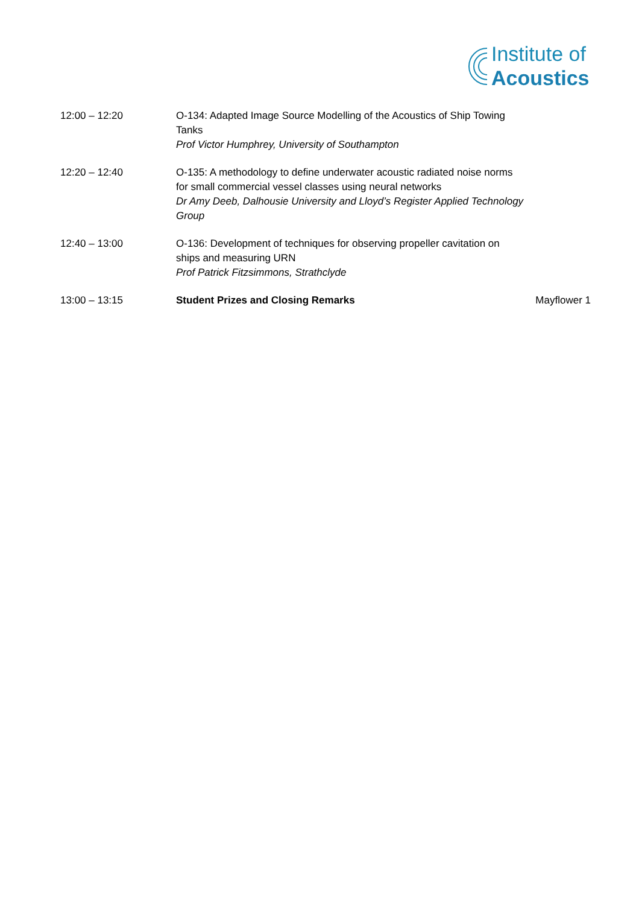Institute of
Acoustics
| 12:00 – 12:20 | O-134: Adapted Image Source Modelling of the Acoustics of Ship Towing Tanks Prof Victor Humphrey, University of Southampton | |
| 12:20 – 12:40 | O-135: A methodology to define underwater acoustic radiated noise norms for small commercial vessel classes using neural networks Dr Amy Deeb, Dalhousie University and Lloyd’s Register Applied Technology Group | |
| 12:40 – 13:00 | O-136: Development of techniques for observing propeller cavitation on ships and measuring URN Prof Patrick Fitzsimmons, Strathclyde | |
| 13:00 – 13:15 | Student Prizes and Closing Remarks | Mayflower 1 |